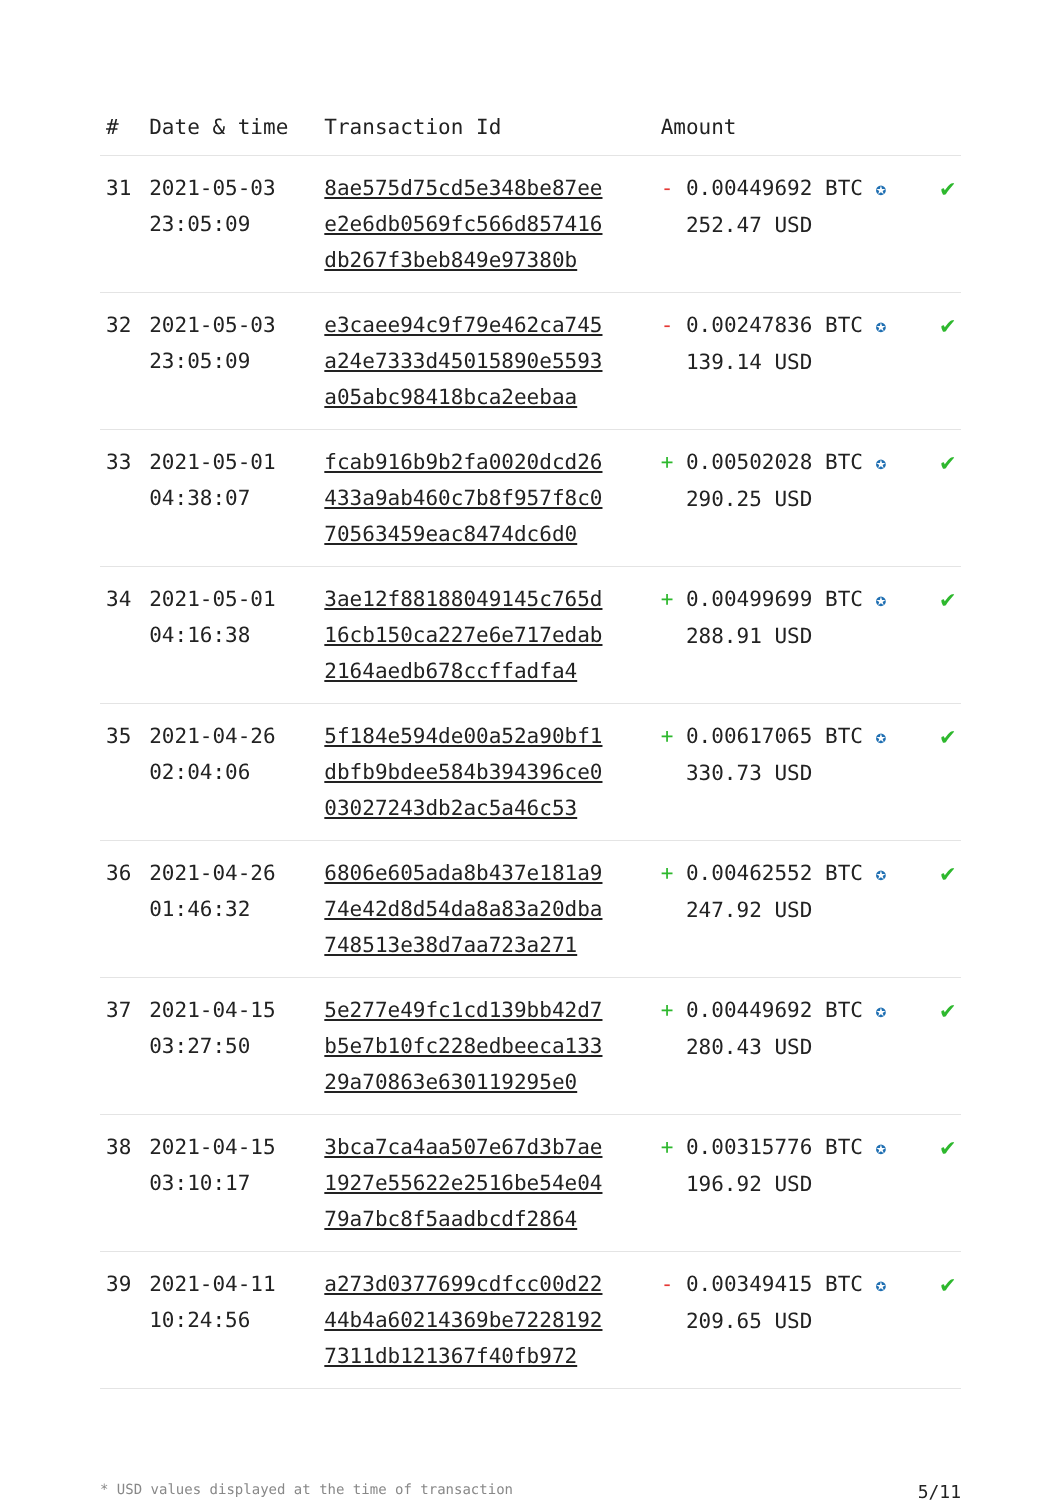| # | Date & time | Transaction Id | Amount | |
| --- | --- | --- | --- | --- |
| 31 | 2021-05-03 23:05:09 | 8ae575d75cd5e348be87ee e2e6db0569fc566d857416 db267f3beb849e97380b | - 0.00449692 BTC ✪ 252.47 USD | ✔ |
| 32 | 2021-05-03 23:05:09 | e3caee94c9f79e462ca745 a24e7333d45015890e5593 a05abc98418bca2eebaa | - 0.00247836 BTC ✪ 139.14 USD | ✔ |
| 33 | 2021-05-01 04:38:07 | fcab916b9b2fa0020dcd26 433a9ab460c7b8f957f8c0 70563459eac8474dc6d0 | + 0.00502028 BTC ✪ 290.25 USD | ✔ |
| 34 | 2021-05-01 04:16:38 | 3ae12f88188049145c765d 16cb150ca227e6e717edab 2164aedb678ccffadfa4 | + 0.00499699 BTC ✪ 288.91 USD | ✔ |
| 35 | 2021-04-26 02:04:06 | 5f184e594de00a52a90bf1 dbfb9bdee584b394396ce0 03027243db2ac5a46c53 | + 0.00617065 BTC ✪ 330.73 USD | ✔ |
| 36 | 2021-04-26 01:46:32 | 6806e605ada8b437e181a9 74e42d8d54da8a83a20dba 748513e38d7aa723a271 | + 0.00462552 BTC ✪ 247.92 USD | ✔ |
| 37 | 2021-04-15 03:27:50 | 5e277e49fc1cd139bb42d7 b5e7b10fc228edbeeca133 29a70863e630119295e0 | + 0.00449692 BTC ✪ 280.43 USD | ✔ |
| 38 | 2021-04-15 03:10:17 | 3bca7ca4aa507e67d3b7ae 1927e55622e2516be54e04 79a7bc8f5aadbcdf2864 | + 0.00315776 BTC ✪ 196.92 USD | ✔ |
| 39 | 2021-04-11 10:24:56 | a273d0377699cdfcc00d22 44b4a60214369be7228192 7311db121367f40fb972 | - 0.00349415 BTC ✪ 209.65 USD | ✔ |
* USD values displayed at the time of transaction 5/11